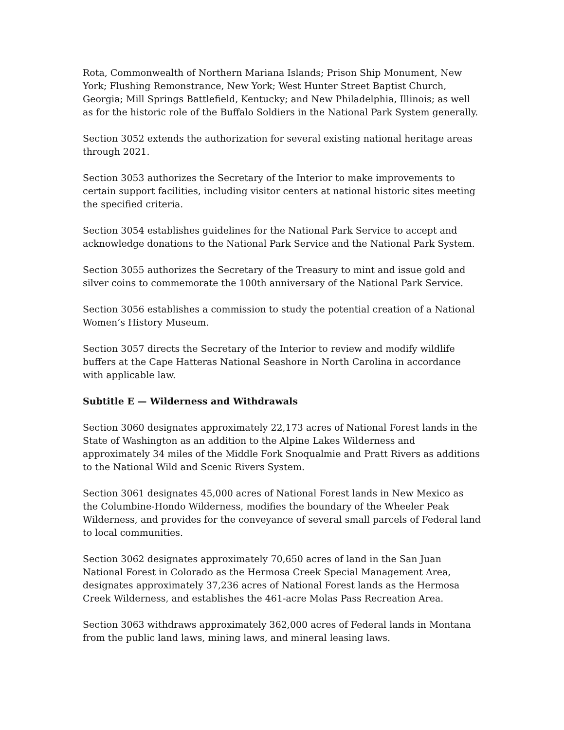Rota, Commonwealth of Northern Mariana Islands; Prison Ship Monument, New York; Flushing Remonstrance, New York; West Hunter Street Baptist Church, Georgia; Mill Springs Battlefield, Kentucky; and New Philadelphia, Illinois; as well as for the historic role of the Buffalo Soldiers in the National Park System generally.
Section 3052 extends the authorization for several existing national heritage areas through 2021.
Section 3053 authorizes the Secretary of the Interior to make improvements to certain support facilities, including visitor centers at national historic sites meeting the specified criteria.
Section 3054 establishes guidelines for the National Park Service to accept and acknowledge donations to the National Park Service and the National Park System.
Section 3055 authorizes the Secretary of the Treasury to mint and issue gold and silver coins to commemorate the 100th anniversary of the National Park Service.
Section 3056 establishes a commission to study the potential creation of a National Women’s History Museum.
Section 3057 directs the Secretary of the Interior to review and modify wildlife buffers at the Cape Hatteras National Seashore in North Carolina in accordance with applicable law.
Subtitle E — Wilderness and Withdrawals
Section 3060 designates approximately 22,173 acres of National Forest lands in the State of Washington as an addition to the Alpine Lakes Wilderness and approximately 34 miles of the Middle Fork Snoqualmie and Pratt Rivers as additions to the National Wild and Scenic Rivers System.
Section 3061 designates 45,000 acres of National Forest lands in New Mexico as the Columbine-Hondo Wilderness, modifies the boundary of the Wheeler Peak Wilderness, and provides for the conveyance of several small parcels of Federal land to local communities.
Section 3062 designates approximately 70,650 acres of land in the San Juan National Forest in Colorado as the Hermosa Creek Special Management Area, designates approximately 37,236 acres of National Forest lands as the Hermosa Creek Wilderness, and establishes the 461-acre Molas Pass Recreation Area.
Section 3063 withdraws approximately 362,000 acres of Federal lands in Montana from the public land laws, mining laws, and mineral leasing laws.